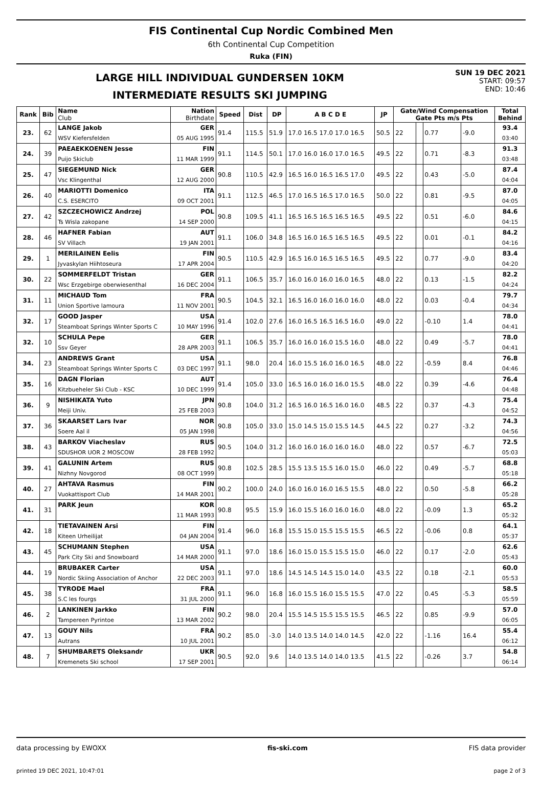FIS Continental Cup Nordic Combined Men
6th Continental Cup Competition
Ruka (FIN)
LARGE HILL INDIVIDUAL GUNDERSEN 10KM
INTERMEDIATE RESULTS SKI JUMPING
SUN 19 DEC 2021
START: 09:57
END: 10:46
| Rank | Bib | Name Club | Nation Birthdate | Speed | Dist | DP | A B C D E | JP | Gate/Wind Compensation Gate Pts m/s Pts | | | | Total Behind |
| --- | --- | --- | --- | --- | --- | --- | --- | --- | --- | --- | --- | --- | --- |
| 23. | 62 | LANGE Jakob | GER | 91.4 | 115.5 | 51.9 | 17.0 16.5 17.0 17.0 16.5 | 50.5 | 22 | | 0.77 | -9.0 | 93.4 |
| | | WSV Kiefersfelden | 05 AUG 1995 | | | | | | | | | | 03:40 |
| 24. | 39 | PAEAEKKOENEN Jesse | FIN | 91.1 | 114.5 | 50.1 | 17.0 16.0 16.0 17.0 16.5 | 49.5 | 22 | | 0.71 | -8.3 | 91.3 |
| | | Puijo Skiclub | 11 MAR 1999 | | | | | | | | | | 03:48 |
| 25. | 47 | SIEGEMUND Nick | GER | 90.8 | 110.5 | 42.9 | 16.5 16.0 16.5 16.5 17.0 | 49.5 | 22 | | 0.43 | -5.0 | 87.4 |
| | | Vsc Klingenthal | 12 AUG 2000 | | | | | | | | | | 04:04 |
| 26. | 40 | MARIOTTI Domenico | ITA | 91.1 | 112.5 | 46.5 | 17.0 16.5 16.5 17.0 16.5 | 50.0 | 22 | | 0.81 | -9.5 | 87.0 |
| | | C.S. ESERCITO | 09 OCT 2001 | | | | | | | | | | 04:05 |
| 27. | 42 | SZCZECHOWICZ Andrzej | POL | 90.8 | 109.5 | 41.1 | 16.5 16.5 16.5 16.5 16.5 | 49.5 | 22 | | 0.51 | -6.0 | 84.6 |
| | | Ts Wisla zakopane | 14 SEP 2000 | | | | | | | | | | 04:15 |
| 28. | 46 | HAFNER Fabian | AUT | 91.1 | 106.0 | 34.8 | 16.5 16.0 16.5 16.5 16.5 | 49.5 | 22 | | 0.01 | -0.1 | 84.2 |
| | | SV Villach | 19 JAN 2001 | | | | | | | | | | 04:16 |
| 29. | 1 | MERILAINEN Eelis | FIN | 90.5 | 110.5 | 42.9 | 16.5 16.0 16.5 16.5 16.5 | 49.5 | 22 | | 0.77 | -9.0 | 83.4 |
| | | Jyvaskylan Hiihtoseura | 17 APR 2004 | | | | | | | | | | 04:20 |
| 30. | 22 | SOMMERFELDT Tristan | GER | 91.1 | 106.5 | 35.7 | 16.0 16.0 16.0 16.0 16.5 | 48.0 | 22 | | 0.13 | -1.5 | 82.2 |
| | | Wsc Erzgebirge oberwiesenthal | 16 DEC 2004 | | | | | | | | | | 04:24 |
| 31. | 11 | MICHAUD Tom | FRA | 90.5 | 104.5 | 32.1 | 16.5 16.0 16.0 16.0 16.0 | 48.0 | 22 | | 0.03 | -0.4 | 79.7 |
| | | Union Sportive lamoura | 11 NOV 2001 | | | | | | | | | | 04:34 |
| 32. | 17 | GOOD Jasper | USA | 91.4 | 102.0 | 27.6 | 16.0 16.5 16.5 16.5 16.0 | 49.0 | 22 | | -0.10 | 1.4 | 78.0 |
| | | Steamboat Springs Winter Sports C | 10 MAY 1996 | | | | | | | | | | 04:41 |
| 32. | 10 | SCHULA Pepe | GER | 91.1 | 106.5 | 35.7 | 16.0 16.0 16.0 15.5 16.0 | 48.0 | 22 | | 0.49 | -5.7 | 78.0 |
| | | Ssv Geyer | 28 APR 2003 | | | | | | | | | | 04:41 |
| 34. | 23 | ANDREWS Grant | USA | 91.1 | 98.0 | 20.4 | 16.0 15.5 16.0 16.0 16.5 | 48.0 | 22 | | -0.59 | 8.4 | 76.8 |
| | | Steamboat Springs Winter Sports C | 03 DEC 1997 | | | | | | | | | | 04:46 |
| 35. | 16 | DAGN Florian | AUT | 91.4 | 105.0 | 33.0 | 16.5 16.0 16.0 16.0 15.5 | 48.0 | 22 | | 0.39 | -4.6 | 76.4 |
| | | Kitzbueheler Ski Club - KSC | 10 DEC 1999 | | | | | | | | | | 04:48 |
| 36. | 9 | NISHIKATA Yuto | JPN | 90.8 | 104.0 | 31.2 | 16.5 16.0 16.5 16.0 16.0 | 48.5 | 22 | | 0.37 | -4.3 | 75.4 |
| | | Meiji Univ. | 25 FEB 2003 | | | | | | | | | | 04:52 |
| 37. | 36 | SKAARSET Lars Ivar | NOR | 90.8 | 105.0 | 33.0 | 15.0 14.5 15.0 15.5 14.5 | 44.5 | 22 | | 0.27 | -3.2 | 74.3 |
| | | Soere Aal il | 05 JAN 1998 | | | | | | | | | | 04:56 |
| 38. | 43 | BARKOV Viacheslav | RUS | 90.5 | 104.0 | 31.2 | 16.0 16.0 16.0 16.0 16.0 | 48.0 | 22 | | 0.57 | -6.7 | 72.5 |
| | | SDUSHOR UOR 2 MOSCOW | 28 FEB 1992 | | | | | | | | | | 05:03 |
| 39. | 41 | GALUNIN Artem | RUS | 90.8 | 102.5 | 28.5 | 15.5 13.5 15.5 16.0 15.0 | 46.0 | 22 | | 0.49 | -5.7 | 68.8 |
| | | Nizhny Novgorod | 08 OCT 1999 | | | | | | | | | | 05:18 |
| 40. | 27 | AHTAVA Rasmus | FIN | 90.2 | 100.0 | 24.0 | 16.0 16.0 16.0 16.5 15.5 | 48.0 | 22 | | 0.50 | -5.8 | 66.2 |
| | | Vuokattisport Club | 14 MAR 2001 | | | | | | | | | | 05:28 |
| 41. | 31 | PARK Jeun | KOR | 90.8 | 95.5 | 15.9 | 16.0 15.5 16.0 16.0 16.0 | 48.0 | 22 | | -0.09 | 1.3 | 65.2 |
| | | | 11 MAR 1993 | | | | | | | | | | 05:32 |
| 42. | 18 | TIETAVAINEN Arsi | FIN | 91.4 | 96.0 | 16.8 | 15.5 15.0 15.5 15.5 15.5 | 46.5 | 22 | | -0.06 | 0.8 | 64.1 |
| | | Kiteen Urheilijat | 04 JAN 2004 | | | | | | | | | | 05:37 |
| 43. | 45 | SCHUMANN Stephen | USA | 91.1 | 97.0 | 18.6 | 16.0 15.0 15.5 15.5 15.0 | 46.0 | 22 | | 0.17 | -2.0 | 62.6 |
| | | Park City Ski and Snowboard | 14 MAR 2000 | | | | | | | | | | 05:43 |
| 44. | 19 | BRUBAKER Carter | USA | 91.1 | 97.0 | 18.6 | 14.5 14.5 14.5 15.0 14.0 | 43.5 | 22 | | 0.18 | -2.1 | 60.0 |
| | | Nordic Skiing Association of Anchor | 22 DEC 2003 | | | | | | | | | | 05:53 |
| 45. | 38 | TYRODE Mael | FRA | 91.1 | 96.0 | 16.8 | 16.0 15.5 16.0 15.5 15.5 | 47.0 | 22 | | 0.45 | -5.3 | 58.5 |
| | | S.C les fourgs | 31 JUL 2000 | | | | | | | | | | 05:59 |
| 46. | 2 | LANKINEN Jarkko | FIN | 90.2 | 98.0 | 20.4 | 15.5 14.5 15.5 15.5 15.5 | 46.5 | 22 | | 0.85 | -9.9 | 57.0 |
| | | Tampereen Pyrintoe | 13 MAR 2002 | | | | | | | | | | 06:05 |
| 47. | 13 | GOUY Nils | FRA | 90.2 | 85.0 | -3.0 | 14.0 13.5 14.0 14.0 14.5 | 42.0 | 22 | | -1.16 | 16.4 | 55.4 |
| | | Autrans | 10 JUL 2001 | | | | | | | | | | 06:12 |
| 48. | 7 | SHUMBARETS Oleksandr | UKR | 90.5 | 92.0 | 9.6 | 14.0 13.5 14.0 14.0 13.5 | 41.5 | 22 | | -0.26 | 3.7 | 54.8 |
| | | Kremenets Ski school | 17 SEP 2001 | | | | | | | | | | 06:14 |
data processing by EWOXX fis-ski.com FIS data provider
printed 19 DEC 2021, 10:47:01 page 2 of 3